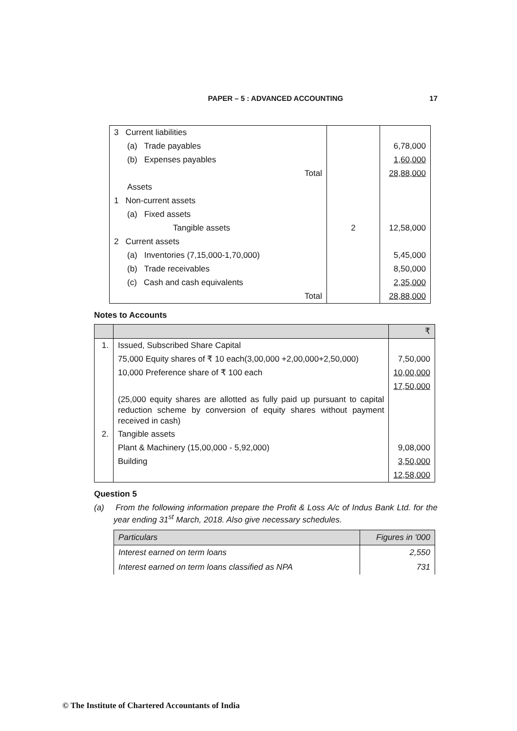PAPER – 5 : ADVANCED ACCOUNTING 17
| 3 Current liabilities | | |
| (a) Trade payables | | 6,78,000 |
| (b) Expenses payables | | 1,60,000 |
| Total | | 28,88,000 |
| Assets | | |
| 1 Non-current assets | | |
| (a) Fixed assets | | |
| Tangible assets | 2 | 12,58,000 |
| 2 Current assets | | |
| (a) Inventories (7,15,000-1,70,000) | | 5,45,000 |
| (b) Trade receivables | | 8,50,000 |
| (c) Cash and cash equivalents | | 2,35,000 |
| Total | | 28,88,000 |
Notes to Accounts
| | | ₹ |
| --- | --- | --- |
| 1. | Issued, Subscribed Share Capital | |
| | 75,000 Equity shares of ₹ 10 each(3,00,000 +2,00,000+2,50,000) | 7,50,000 |
| | 10,000 Preference share of ₹ 100 each | 10,00,000 |
| | | 17,50,000 |
| | (25,000 equity shares are allotted as fully paid up pursuant to capital reduction scheme by conversion of equity shares without payment received in cash) | |
| 2. | Tangible assets | |
| | Plant & Machinery (15,00,000 - 5,92,000) | 9,08,000 |
| | Building | 3,50,000 |
| | | 12,58,000 |
Question 5
(a) From the following information prepare the Profit & Loss A/c of Indus Bank Ltd. for the year ending 31<sup>st</sup> March, 2018. Also give necessary schedules.
| Particulars | Figures in '000 |
| --- | --- |
| Interest earned on term loans | 2,550 |
| Interest earned on term loans classified as NPA | 731 |
© The Institute of Chartered Accountants of India